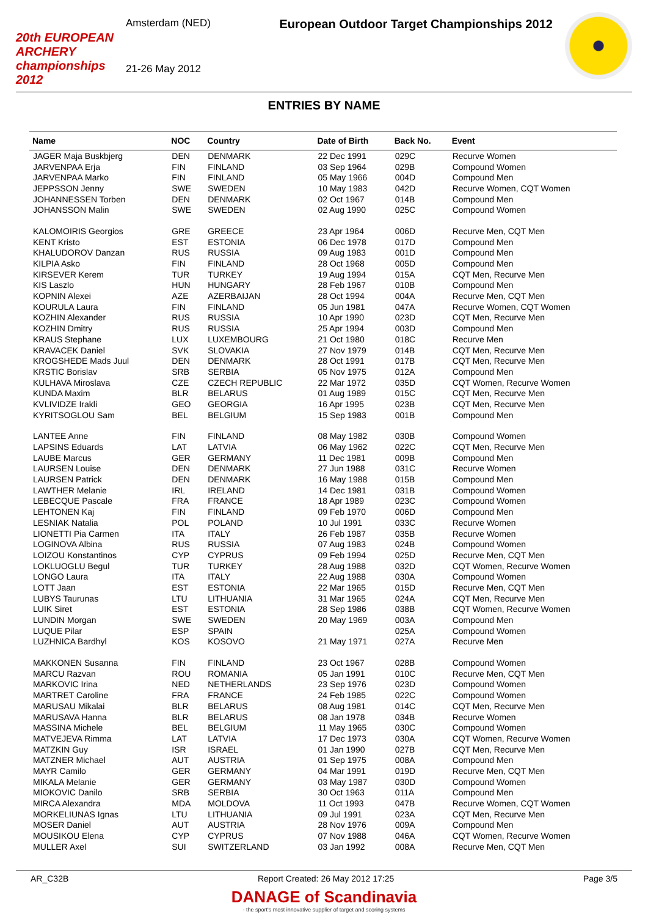20th EUROPEAN ARCHERY championships 2012
Amsterdam (NED)
21-26 May 2012
European Outdoor Target Championships 2012
ENTRIES BY NAME
| Name | NOC | Country | Date of Birth | Back No. | Event |
| --- | --- | --- | --- | --- | --- |
| JAGER Maja Buskbjerg | DEN | DENMARK | 22 Dec 1991 | 029C | Recurve Women |
| JARVENPAA Erja | FIN | FINLAND | 03 Sep 1964 | 029B | Compound Women |
| JARVENPAA Marko | FIN | FINLAND | 05 May 1966 | 004D | Compound Men |
| JEPPSSON Jenny | SWE | SWEDEN | 10 May 1983 | 042D | Recurve Women, CQT Women |
| JOHANNESSEN Torben | DEN | DENMARK | 02 Oct 1967 | 014B | Compound Men |
| JOHANSSON Malin | SWE | SWEDEN | 02 Aug 1990 | 025C | Compound Women |
| KALOMOIRIS Georgios | GRE | GREECE | 23 Apr 1964 | 006D | Recurve Men, CQT Men |
| KENT Kristo | EST | ESTONIA | 06 Dec 1978 | 017D | Compound Men |
| KHALUDOROV Danzan | RUS | RUSSIA | 09 Aug 1983 | 001D | Compound Men |
| KILPIA Asko | FIN | FINLAND | 28 Oct 1968 | 005D | Compound Men |
| KIRSEVER Kerem | TUR | TURKEY | 19 Aug 1994 | 015A | CQT Men, Recurve Men |
| KIS Laszlo | HUN | HUNGARY | 28 Feb 1967 | 010B | Compound Men |
| KOPNIN Alexei | AZE | AZERBAIJAN | 28 Oct 1994 | 004A | Recurve Men, CQT Men |
| KOURULA Laura | FIN | FINLAND | 05 Jun 1981 | 047A | Recurve Women, CQT Women |
| KOZHIN Alexander | RUS | RUSSIA | 10 Apr 1990 | 023D | CQT Men, Recurve Men |
| KOZHIN Dmitry | RUS | RUSSIA | 25 Apr 1994 | 003D | Compound Men |
| KRAUS Stephane | LUX | LUXEMBOURG | 21 Oct 1980 | 018C | Recurve Men |
| KRAVACEK Daniel | SVK | SLOVAKIA | 27 Nov 1979 | 014B | CQT Men, Recurve Men |
| KROGSHEDE Mads Juul | DEN | DENMARK | 28 Oct 1991 | 017B | CQT Men, Recurve Men |
| KRSTIC Borislav | SRB | SERBIA | 05 Nov 1975 | 012A | Compound Men |
| KULHAVA Miroslava | CZE | CZECH REPUBLIC | 22 Mar 1972 | 035D | CQT Women, Recurve Women |
| KUNDA Maxim | BLR | BELARUS | 01 Aug 1989 | 015C | CQT Men, Recurve Men |
| KVLIVIDZE Irakli | GEO | GEORGIA | 16 Apr 1995 | 023B | CQT Men, Recurve Men |
| KYRITSOGLOU Sam | BEL | BELGIUM | 15 Sep 1983 | 001B | Compound Men |
| LANTEE Anne | FIN | FINLAND | 08 May 1982 | 030B | Compound Women |
| LAPSINS Eduards | LAT | LATVIA | 06 May 1962 | 022C | CQT Men, Recurve Men |
| LAUBE Marcus | GER | GERMANY | 11 Dec 1981 | 009B | Compound Men |
| LAURSEN Louise | DEN | DENMARK | 27 Jun 1988 | 031C | Recurve Women |
| LAURSEN Patrick | DEN | DENMARK | 16 May 1988 | 015B | Compound Men |
| LAWTHER Melanie | IRL | IRELAND | 14 Dec 1981 | 031B | Compound Women |
| LEBECQUE Pascale | FRA | FRANCE | 18 Apr 1989 | 023C | Compound Women |
| LEHTONEN Kaj | FIN | FINLAND | 09 Feb 1970 | 006D | Compound Men |
| LESNIAK Natalia | POL | POLAND | 10 Jul 1991 | 033C | Recurve Women |
| LIONETTI Pia Carmen | ITA | ITALY | 26 Feb 1987 | 035B | Recurve Women |
| LOGINOVA Albina | RUS | RUSSIA | 07 Aug 1983 | 024B | Compound Women |
| LOIZOU Konstantinos | CYP | CYPRUS | 09 Feb 1994 | 025D | Recurve Men, CQT Men |
| LOKLUOGLU Begul | TUR | TURKEY | 28 Aug 1988 | 032D | CQT Women, Recurve Women |
| LONGO Laura | ITA | ITALY | 22 Aug 1988 | 030A | Compound Women |
| LOTT Jaan | EST | ESTONIA | 22 Mar 1965 | 015D | Recurve Men, CQT Men |
| LUBYS Taurunas | LTU | LITHUANIA | 31 Mar 1965 | 024A | CQT Men, Recurve Men |
| LUIK Siret | EST | ESTONIA | 28 Sep 1986 | 038B | CQT Women, Recurve Women |
| LUNDIN Morgan | SWE | SWEDEN | 20 May 1969 | 003A | Compound Men |
| LUQUE Pilar | ESP | SPAIN | | 025A | Compound Women |
| LUZHNICA Bardhyl | KOS | KOSOVO | 21 May 1971 | 027A | Recurve Men |
| MAKKONEN Susanna | FIN | FINLAND | 23 Oct 1967 | 028B | Compound Women |
| MARCU Razvan | ROU | ROMANIA | 05 Jan 1991 | 010C | Recurve Men, CQT Men |
| MARKOVIC Irina | NED | NETHERLANDS | 23 Sep 1976 | 023D | Compound Women |
| MARTRET Caroline | FRA | FRANCE | 24 Feb 1985 | 022C | Compound Women |
| MARUSAU Mikalai | BLR | BELARUS | 08 Aug 1981 | 014C | CQT Men, Recurve Men |
| MARUSAVA Hanna | BLR | BELARUS | 08 Jan 1978 | 034B | Recurve Women |
| MASSINA Michele | BEL | BELGIUM | 11 May 1965 | 030C | Compound Women |
| MATVEJEVA Rimma | LAT | LATVIA | 17 Dec 1973 | 030A | CQT Women, Recurve Women |
| MATZKIN Guy | ISR | ISRAEL | 01 Jan 1990 | 027B | CQT Men, Recurve Men |
| MATZNER Michael | AUT | AUSTRIA | 01 Sep 1975 | 008A | Compound Men |
| MAYR Camilo | GER | GERMANY | 04 Mar 1991 | 019D | Recurve Men, CQT Men |
| MIKALA Melanie | GER | GERMANY | 03 May 1987 | 030D | Compound Women |
| MIOKOVIC Danilo | SRB | SERBIA | 30 Oct 1963 | 011A | Compound Men |
| MIRCA Alexandra | MDA | MOLDOVA | 11 Oct 1993 | 047B | Recurve Women, CQT Women |
| MORKELIUNAS Ignas | LTU | LITHUANIA | 09 Jul 1991 | 023A | CQT Men, Recurve Men |
| MOSER Daniel | AUT | AUSTRIA | 28 Nov 1976 | 009A | Compound Men |
| MOUSIKOU Elena | CYP | CYPRUS | 07 Nov 1988 | 046A | CQT Women, Recurve Women |
| MULLER Axel | SUI | SWITZERLAND | 03 Jan 1992 | 008A | Recurve Men, CQT Men |
AR_C32B Report Created: 26 May 2012 17:25 Page 3/5
DANAGE of Scandinavia
- the sport's most innovative supplier of target and scoring systems